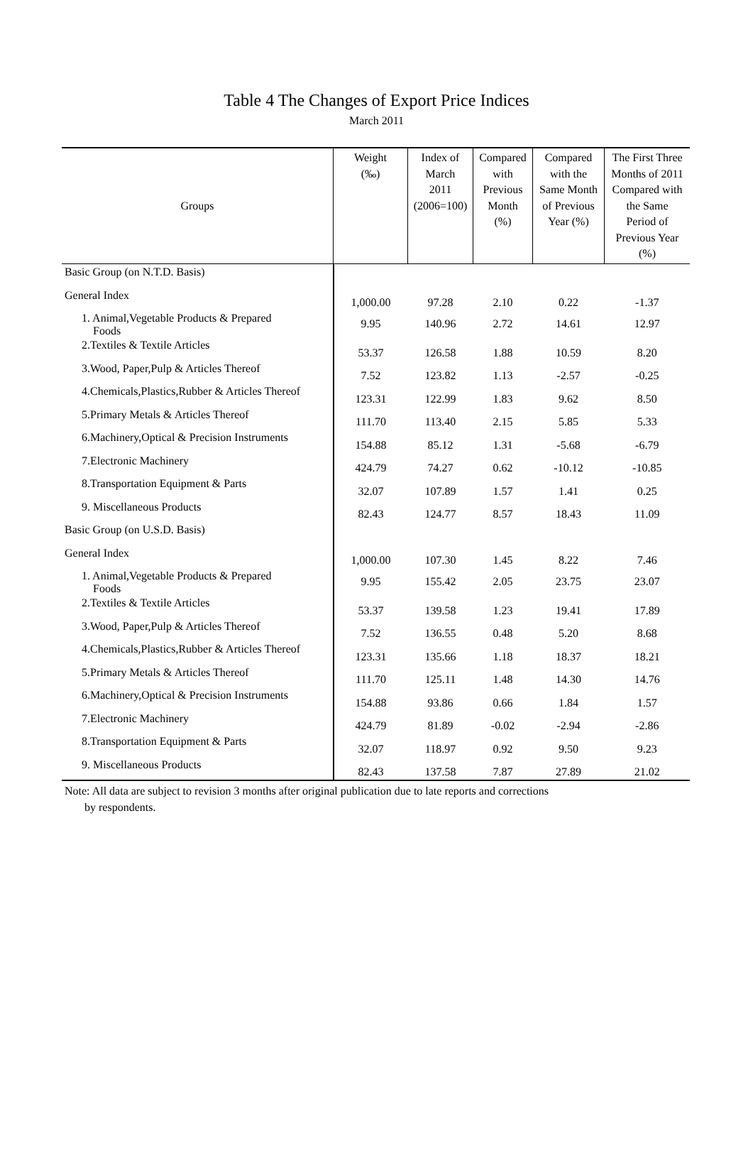Table 4 The Changes of Export Price Indices
March 2011
| Groups | Weight (‰) | Index of March 2011 (2006=100) | Compared with Previous Month (%) | Compared with the Same Month of Previous Year (%) | The First Three Months of 2011 Compared with the Same Period of Previous Year (%) |
| --- | --- | --- | --- | --- | --- |
| Basic Group (on N.T.D. Basis) | | | | | |
| General Index | 1,000.00 | 97.28 | 2.10 | 0.22 | -1.37 |
| 1. Animal,Vegetable Products & Prepared Foods | 9.95 | 140.96 | 2.72 | 14.61 | 12.97 |
| 2.Textiles & Textile Articles | 53.37 | 126.58 | 1.88 | 10.59 | 8.20 |
| 3.Wood, Paper,Pulp & Articles Thereof | 7.52 | 123.82 | 1.13 | -2.57 | -0.25 |
| 4.Chemicals,Plastics,Rubber & Articles Thereof | 123.31 | 122.99 | 1.83 | 9.62 | 8.50 |
| 5.Primary Metals & Articles Thereof | 111.70 | 113.40 | 2.15 | 5.85 | 5.33 |
| 6.Machinery,Optical & Precision Instruments | 154.88 | 85.12 | 1.31 | -5.68 | -6.79 |
| 7.Electronic Machinery | 424.79 | 74.27 | 0.62 | -10.12 | -10.85 |
| 8.Transportation Equipment & Parts | 32.07 | 107.89 | 1.57 | 1.41 | 0.25 |
| 9. Miscellaneous Products | 82.43 | 124.77 | 8.57 | 18.43 | 11.09 |
| Basic Group (on U.S.D. Basis) | | | | | |
| General Index | 1,000.00 | 107.30 | 1.45 | 8.22 | 7.46 |
| 1. Animal,Vegetable Products & Prepared Foods | 9.95 | 155.42 | 2.05 | 23.75 | 23.07 |
| 2.Textiles & Textile Articles | 53.37 | 139.58 | 1.23 | 19.41 | 17.89 |
| 3.Wood, Paper,Pulp & Articles Thereof | 7.52 | 136.55 | 0.48 | 5.20 | 8.68 |
| 4.Chemicals,Plastics,Rubber & Articles Thereof | 123.31 | 135.66 | 1.18 | 18.37 | 18.21 |
| 5.Primary Metals & Articles Thereof | 111.70 | 125.11 | 1.48 | 14.30 | 14.76 |
| 6.Machinery,Optical & Precision Instruments | 154.88 | 93.86 | 0.66 | 1.84 | 1.57 |
| 7.Electronic Machinery | 424.79 | 81.89 | -0.02 | -2.94 | -2.86 |
| 8.Transportation Equipment & Parts | 32.07 | 118.97 | 0.92 | 9.50 | 9.23 |
| 9. Miscellaneous Products | 82.43 | 137.58 | 7.87 | 27.89 | 21.02 |
Note: All data are subject to revision 3 months after original publication due to late reports and corrections
by respondents.